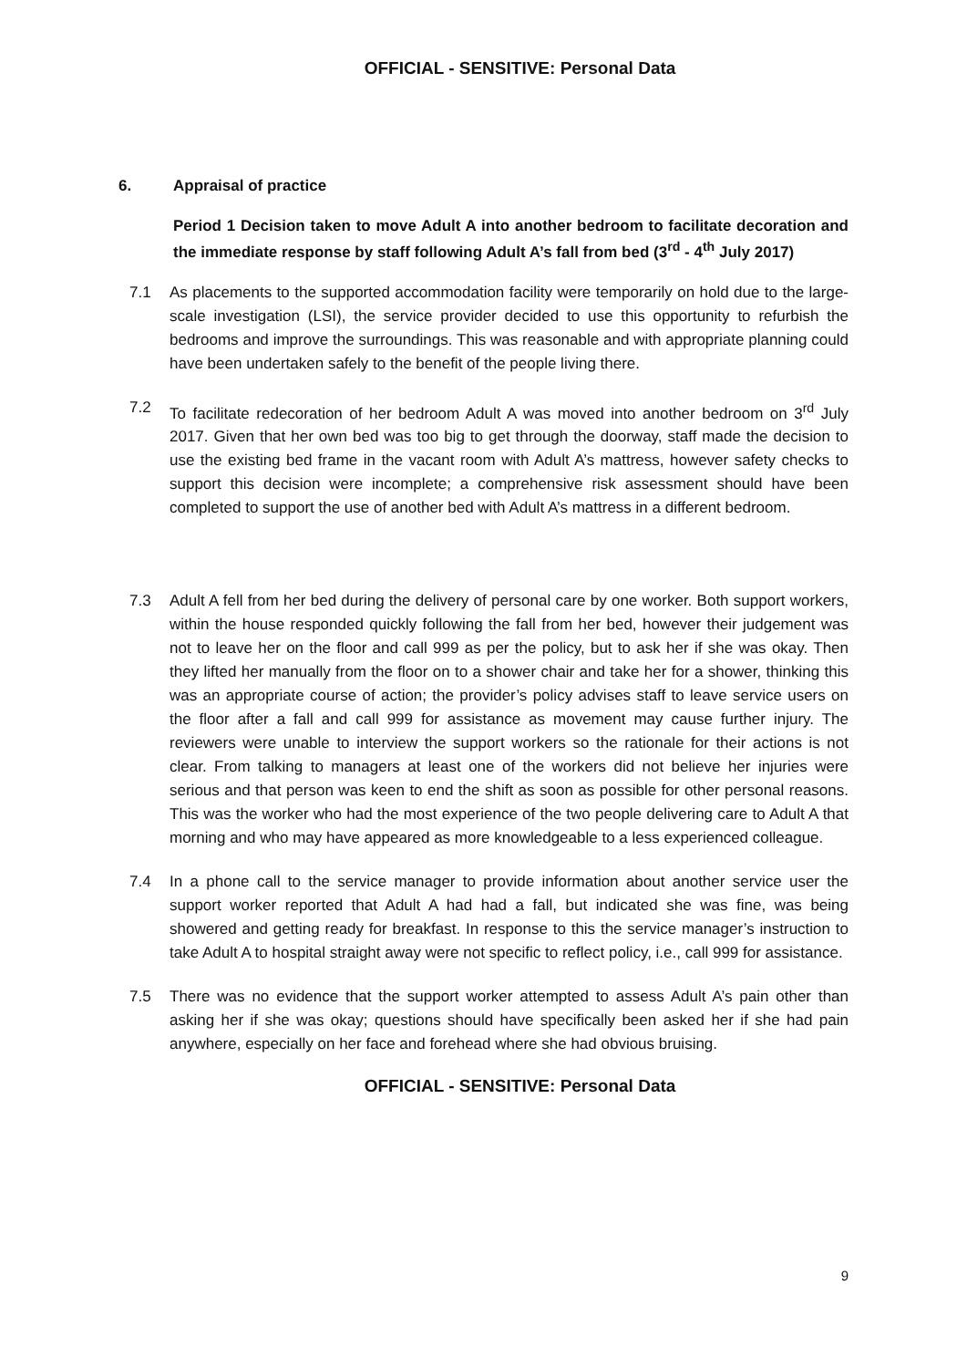OFFICIAL - SENSITIVE: Personal Data
6. Appraisal of practice
Period 1 Decision taken to move Adult A into another bedroom to facilitate decoration and the immediate response by staff following Adult A’s fall from bed (3<sup>rd</sup> - 4<sup>th</sup> July 2017)
7.1 As placements to the supported accommodation facility were temporarily on hold due to the large-scale investigation (LSI), the service provider decided to use this opportunity to refurbish the bedrooms and improve the surroundings. This was reasonable and with appropriate planning could have been undertaken safely to the benefit of the people living there.
7.2 To facilitate redecoration of her bedroom Adult A was moved into another bedroom on 3<sup>rd</sup> July 2017. Given that her own bed was too big to get through the doorway, staff made the decision to use the existing bed frame in the vacant room with Adult A’s mattress, however safety checks to support this decision were incomplete; a comprehensive risk assessment should have been completed to support the use of another bed with Adult A’s mattress in a different bedroom.
7.3 Adult A fell from her bed during the delivery of personal care by one worker. Both support workers, within the house responded quickly following the fall from her bed, however their judgement was not to leave her on the floor and call 999 as per the policy, but to ask her if she was okay. Then they lifted her manually from the floor on to a shower chair and take her for a shower, thinking this was an appropriate course of action; the provider’s policy advises staff to leave service users on the floor after a fall and call 999 for assistance as movement may cause further injury. The reviewers were unable to interview the support workers so the rationale for their actions is not clear. From talking to managers at least one of the workers did not believe her injuries were serious and that person was keen to end the shift as soon as possible for other personal reasons. This was the worker who had the most experience of the two people delivering care to Adult A that morning and who may have appeared as more knowledgeable to a less experienced colleague.
7.4 In a phone call to the service manager to provide information about another service user the support worker reported that Adult A had had a fall, but indicated she was fine, was being showered and getting ready for breakfast. In response to this the service manager’s instruction to take Adult A to hospital straight away were not specific to reflect policy, i.e., call 999 for assistance.
7.5 There was no evidence that the support worker attempted to assess Adult A’s pain other than asking her if she was okay; questions should have specifically been asked her if she had pain anywhere, especially on her face and forehead where she had obvious bruising.
OFFICIAL - SENSITIVE: Personal Data
9